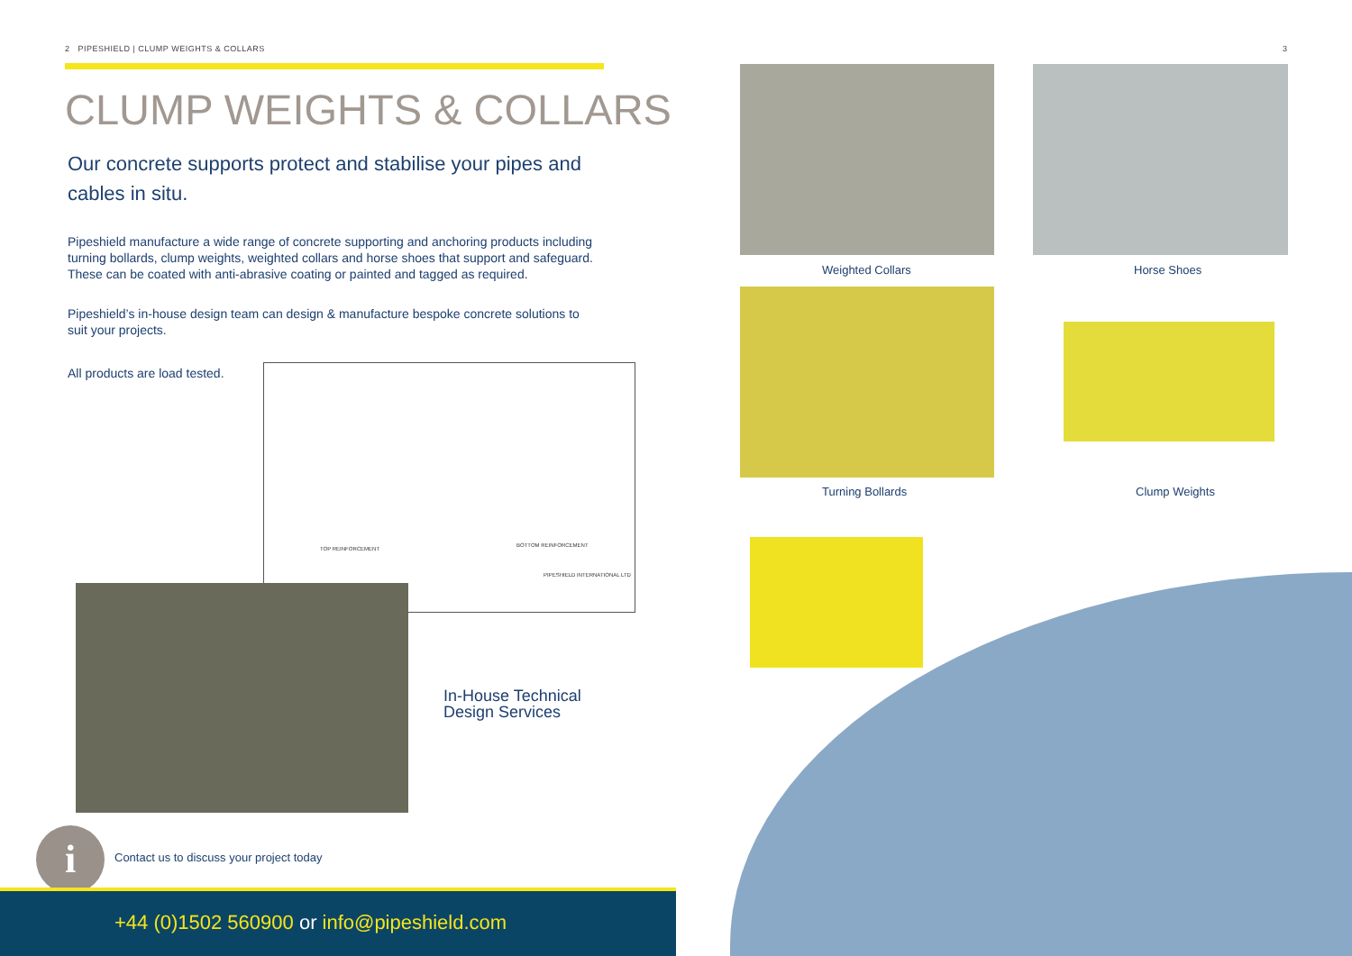2 PIPESHIELD | CLUMP WEIGHTS & COLLARS
CLUMP WEIGHTS & COLLARS
Our concrete supports protect and stabilise your pipes and cables in situ.
Pipeshield manufacture a wide range of concrete supporting and anchoring products including turning bollards, clump weights, weighted collars and horse shoes that support and safeguard. These can be coated with anti-abrasive coating or painted and tagged as required.
Pipeshield’s in-house design team can design & manufacture bespoke concrete solutions to suit your projects.
All products are load tested.
TOP REINFORCEMENT
BOTTOM REINFORCEMENT
PIPESHIELD INTERNATIONAL LTD
In-House Technical
Design Services
i
Contact us to discuss your project today
+44 (0)1502 560900 or info@pipeshield.com
3
Weighted Collars Horse Shoes
Turning Bollards Clump Weights